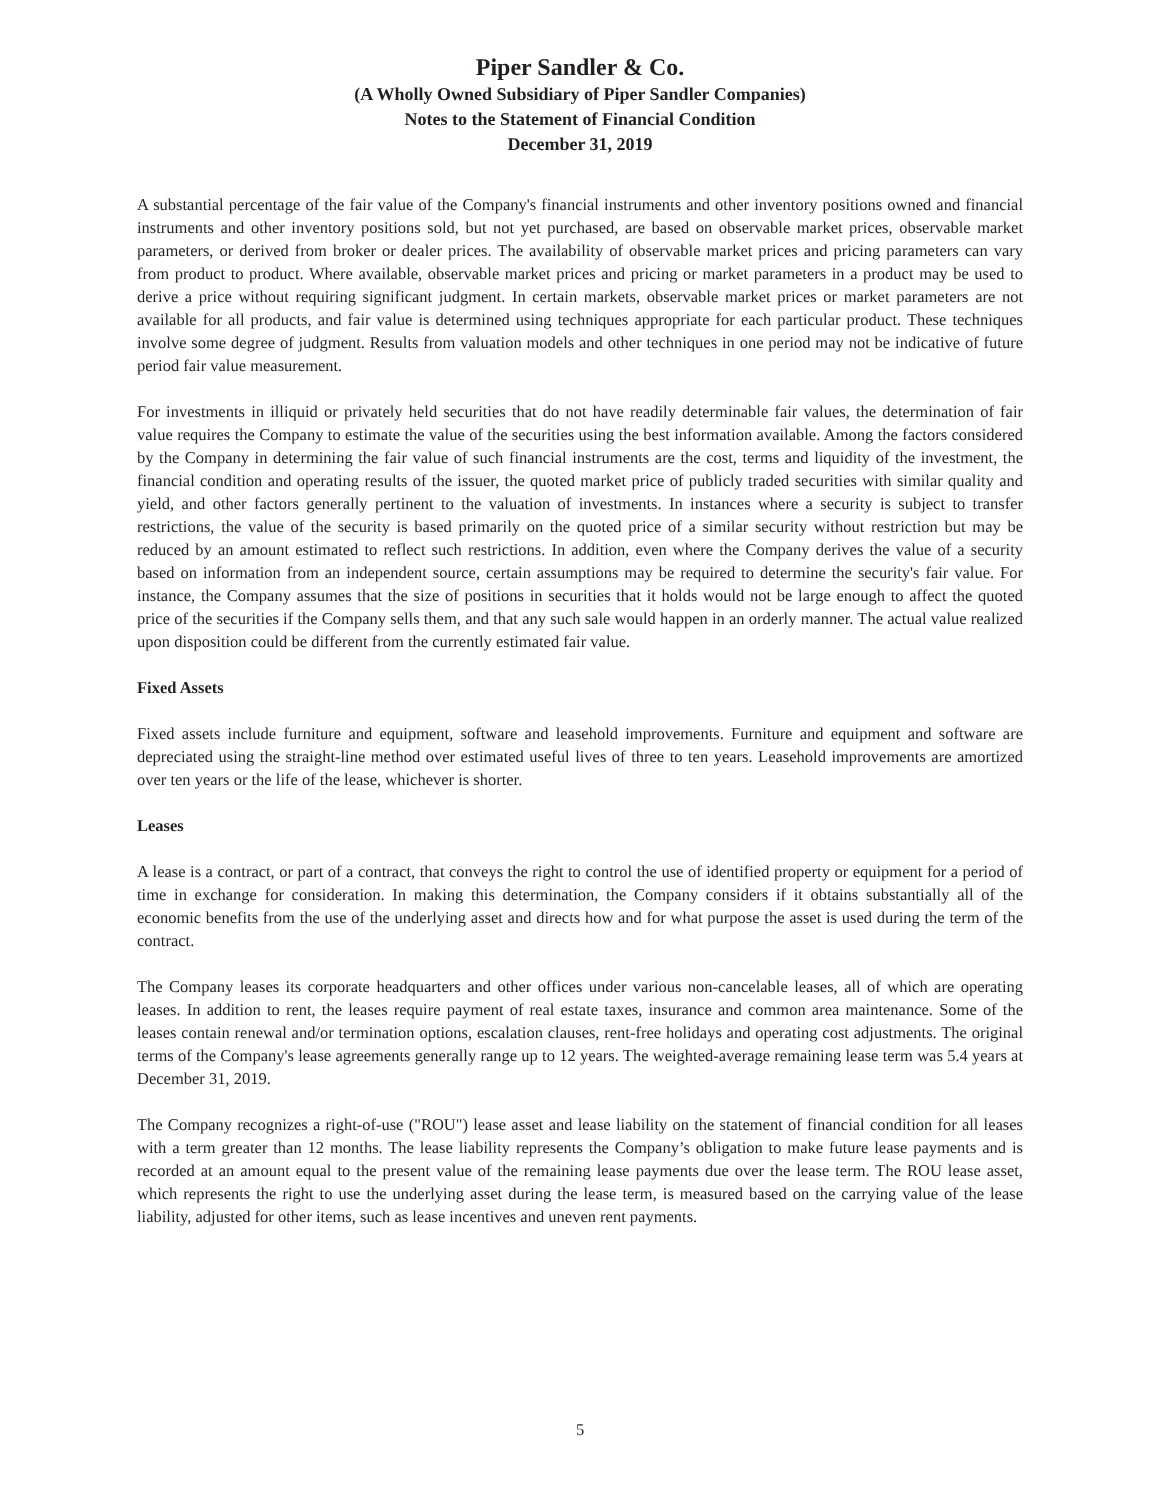Piper Sandler & Co.
(A Wholly Owned Subsidiary of Piper Sandler Companies)
Notes to the Statement of Financial Condition
December 31, 2019
A substantial percentage of the fair value of the Company's financial instruments and other inventory positions owned and financial instruments and other inventory positions sold, but not yet purchased, are based on observable market prices, observable market parameters, or derived from broker or dealer prices. The availability of observable market prices and pricing parameters can vary from product to product. Where available, observable market prices and pricing or market parameters in a product may be used to derive a price without requiring significant judgment. In certain markets, observable market prices or market parameters are not available for all products, and fair value is determined using techniques appropriate for each particular product. These techniques involve some degree of judgment. Results from valuation models and other techniques in one period may not be indicative of future period fair value measurement.
For investments in illiquid or privately held securities that do not have readily determinable fair values, the determination of fair value requires the Company to estimate the value of the securities using the best information available. Among the factors considered by the Company in determining the fair value of such financial instruments are the cost, terms and liquidity of the investment, the financial condition and operating results of the issuer, the quoted market price of publicly traded securities with similar quality and yield, and other factors generally pertinent to the valuation of investments. In instances where a security is subject to transfer restrictions, the value of the security is based primarily on the quoted price of a similar security without restriction but may be reduced by an amount estimated to reflect such restrictions. In addition, even where the Company derives the value of a security based on information from an independent source, certain assumptions may be required to determine the security's fair value. For instance, the Company assumes that the size of positions in securities that it holds would not be large enough to affect the quoted price of the securities if the Company sells them, and that any such sale would happen in an orderly manner. The actual value realized upon disposition could be different from the currently estimated fair value.
Fixed Assets
Fixed assets include furniture and equipment, software and leasehold improvements. Furniture and equipment and software are depreciated using the straight-line method over estimated useful lives of three to ten years. Leasehold improvements are amortized over ten years or the life of the lease, whichever is shorter.
Leases
A lease is a contract, or part of a contract, that conveys the right to control the use of identified property or equipment for a period of time in exchange for consideration. In making this determination, the Company considers if it obtains substantially all of the economic benefits from the use of the underlying asset and directs how and for what purpose the asset is used during the term of the contract.
The Company leases its corporate headquarters and other offices under various non-cancelable leases, all of which are operating leases. In addition to rent, the leases require payment of real estate taxes, insurance and common area maintenance. Some of the leases contain renewal and/or termination options, escalation clauses, rent-free holidays and operating cost adjustments. The original terms of the Company's lease agreements generally range up to 12 years. The weighted-average remaining lease term was 5.4 years at December 31, 2019.
The Company recognizes a right-of-use ("ROU") lease asset and lease liability on the statement of financial condition for all leases with a term greater than 12 months. The lease liability represents the Company’s obligation to make future lease payments and is recorded at an amount equal to the present value of the remaining lease payments due over the lease term. The ROU lease asset, which represents the right to use the underlying asset during the lease term, is measured based on the carrying value of the lease liability, adjusted for other items, such as lease incentives and uneven rent payments.
5